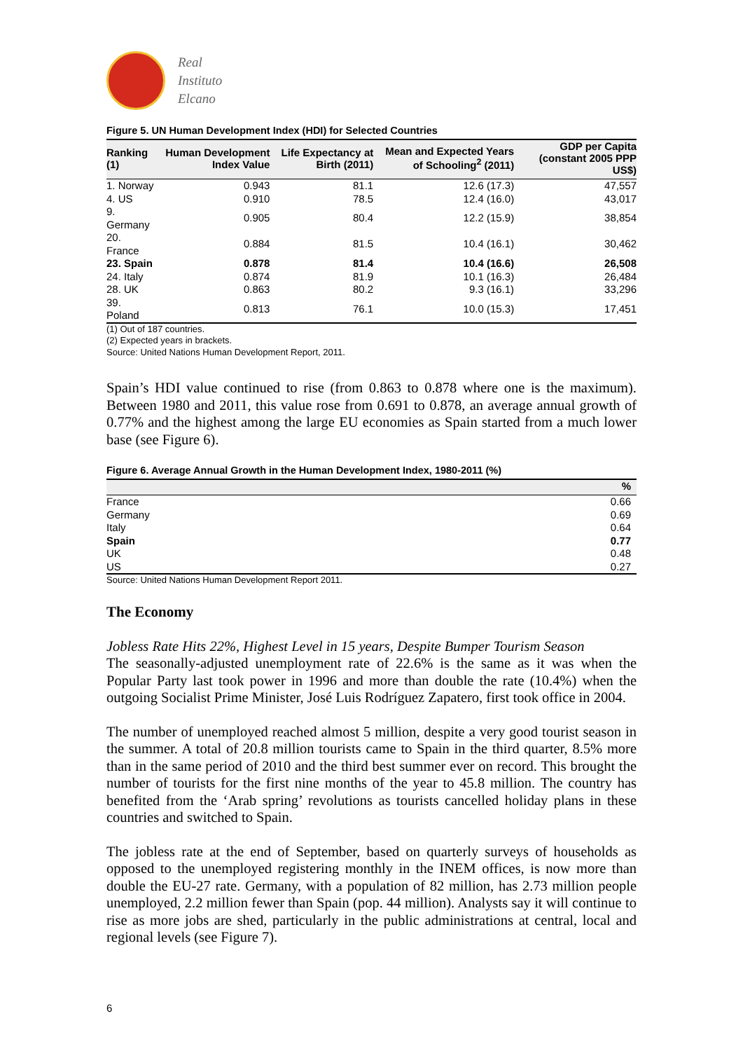Real
Instituto
Elcano
Figure 5. UN Human Development Index (HDI) for Selected Countries
| Ranking (1) | Human Development Index Value | Life Expectancy at Birth (2011) | Mean and Expected Years of Schooling<sup>2</sup> (2011) | GDP per Capita (constant 2005 PPP US$) |
| --- | --- | --- | --- | --- |
| 1. Norway | 0.943 | 81.1 | 12.6 (17.3) | 47,557 |
| 4. US | 0.910 | 78.5 | 12.4 (16.0) | 43,017 |
| 9. Germany | 0.905 | 80.4 | 12.2 (15.9) | 38,854 |
| 20. France | 0.884 | 81.5 | 10.4 (16.1) | 30,462 |
| 23. Spain | 0.878 | 81.4 | 10.4 (16.6) | 26,508 |
| 24. Italy | 0.874 | 81.9 | 10.1 (16.3) | 26,484 |
| 28. UK | 0.863 | 80.2 | 9.3 (16.1) | 33,296 |
| 39. Poland | 0.813 | 76.1 | 10.0 (15.3) | 17,451 |
(1) Out of 187 countries.
(2) Expected years in brackets.
Source: United Nations Human Development Report, 2011.
Spain’s HDI value continued to rise (from 0.863 to 0.878 where one is the maximum). Between 1980 and 2011, this value rose from 0.691 to 0.878, an average annual growth of 0.77% and the highest among the large EU economies as Spain started from a much lower base (see Figure 6).
Figure 6. Average Annual Growth in the Human Development Index, 1980-2011 (%)
| | % |
| --- | --- |
| France | 0.66 |
| Germany | 0.69 |
| Italy | 0.64 |
| Spain | 0.77 |
| UK | 0.48 |
| US | 0.27 |
Source: United Nations Human Development Report 2011.
The Economy
Jobless Rate Hits 22%, Highest Level in 15 years, Despite Bumper Tourism Season
The seasonally-adjusted unemployment rate of 22.6% is the same as it was when the Popular Party last took power in 1996 and more than double the rate (10.4%) when the outgoing Socialist Prime Minister, José Luis Rodríguez Zapatero, first took office in 2004.
The number of unemployed reached almost 5 million, despite a very good tourist season in the summer. A total of 20.8 million tourists came to Spain in the third quarter, 8.5% more than in the same period of 2010 and the third best summer ever on record. This brought the number of tourists for the first nine months of the year to 45.8 million. The country has benefited from the ‘Arab spring’ revolutions as tourists cancelled holiday plans in these countries and switched to Spain.
The jobless rate at the end of September, based on quarterly surveys of households as opposed to the unemployed registering monthly in the INEM offices, is now more than double the EU-27 rate. Germany, with a population of 82 million, has 2.73 million people unemployed, 2.2 million fewer than Spain (pop. 44 million). Analysts say it will continue to rise as more jobs are shed, particularly in the public administrations at central, local and regional levels (see Figure 7).
6